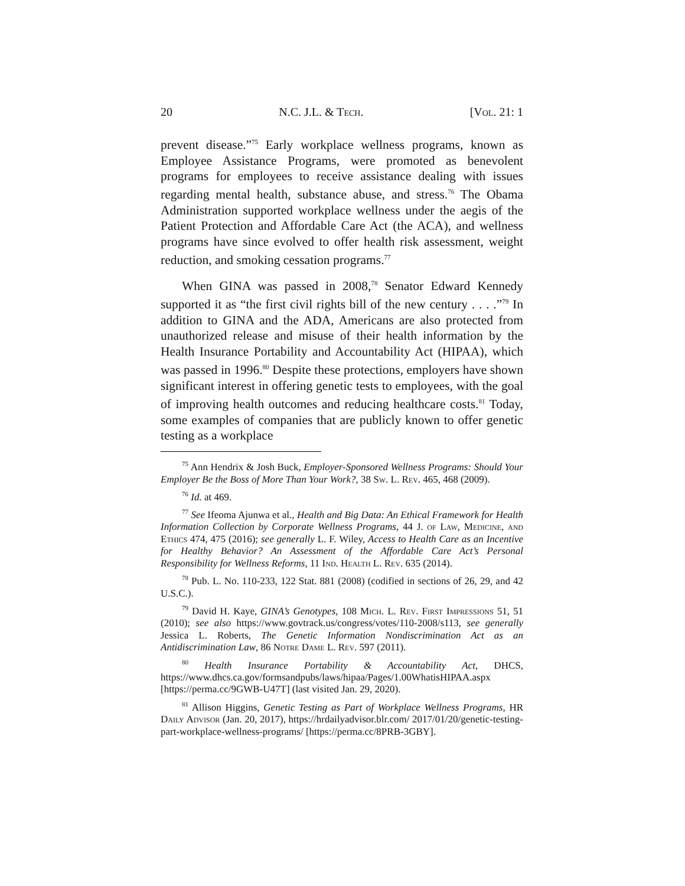20 N.C. J.L. & Tech. [Vol. 21: 1
prevent disease.”<sup>75</sup> Early workplace wellness programs, known as Employee Assistance Programs, were promoted as benevolent programs for employees to receive assistance dealing with issues regarding mental health, substance abuse, and stress.<sup>76</sup> The Obama Administration supported workplace wellness under the aegis of the Patient Protection and Affordable Care Act (the ACA), and wellness programs have since evolved to offer health risk assessment, weight reduction, and smoking cessation programs.<sup>77</sup>
When GINA was passed in 2008,<sup>78</sup> Senator Edward Kennedy supported it as “the first civil rights bill of the new century . . . .”<sup>79</sup> In addition to GINA and the ADA, Americans are also protected from unauthorized release and misuse of their health information by the Health Insurance Portability and Accountability Act (HIPAA), which was passed in 1996.<sup>80</sup> Despite these protections, employers have shown significant interest in offering genetic tests to employees, with the goal of improving health outcomes and reducing healthcare costs.<sup>81</sup> Today, some examples of companies that are publicly known to offer genetic testing as a workplace
<sup>75</sup> Ann Hendrix & Josh Buck, Employer-Sponsored Wellness Programs: Should Your Employer Be the Boss of More Than Your Work?, 38 Sw. L. Rev. 465, 468 (2009).
<sup>76</sup> Id. at 469.
<sup>77</sup> See Ifeoma Ajunwa et al., Health and Big Data: An Ethical Framework for Health Information Collection by Corporate Wellness Programs, 44 J. of Law, Medicine, and Ethics 474, 475 (2016); see generally L. F. Wiley, Access to Health Care as an Incentive for Healthy Behavior? An Assessment of the Affordable Care Act’s Personal Responsibility for Wellness Reforms, 11 Ind. Health L. Rev. 635 (2014).
<sup>78</sup> Pub. L. No. 110-233, 122 Stat. 881 (2008) (codified in sections of 26, 29, and 42 U.S.C.).
<sup>79</sup> David H. Kaye, GINA’s Genotypes, 108 Mich. L. Rev. First Impressions 51, 51 (2010); see also https://www.govtrack.us/congress/votes/110-2008/s113, see generally Jessica L. Roberts, The Genetic Information Nondiscrimination Act as an Antidiscrimination Law, 86 Notre Dame L. Rev. 597 (2011).
<sup>80</sup> Health Insurance Portability & Accountability Act, DHCS, https://www.dhcs.ca.gov/formsandpubs/laws/hipaa/Pages/1.00WhatisHIPAA.aspx [https://perma.cc/9GWB-U47T] (last visited Jan. 29, 2020).
<sup>81</sup> Allison Higgins, Genetic Testing as Part of Workplace Wellness Programs, HR Daily Advisor (Jan. 20, 2017), https://hrdailyadvisor.blr.com/ 2017/01/20/genetic-testing-part-workplace-wellness-programs/ [https://perma.cc/8PRB-3GBY].